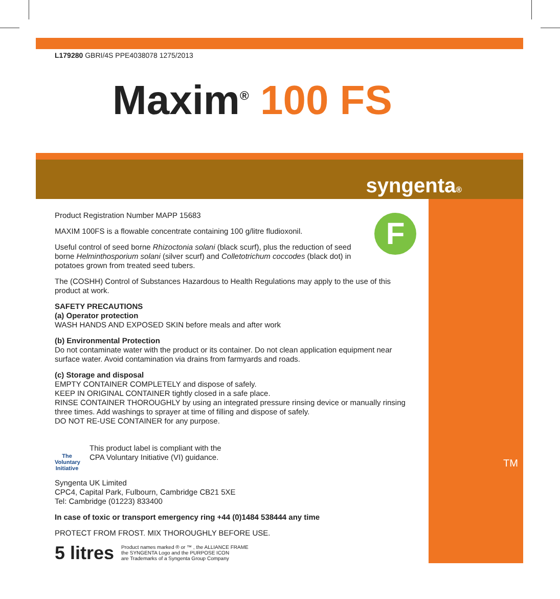L179280 GBRI/4S PPE4038078 1275/2013
Maxim<sup>®</sup> 100 FS
syngenta®
TM
F
Product Registration Number MAPP 15683
MAXIM 100FS is a flowable concentrate containing 100 g/litre fludioxonil.
Useful control of seed borne Rhizoctonia solani (black scurf), plus the reduction of seed borne Helminthosporium solani (silver scurf) and Colletotrichum coccodes (black dot) in potatoes grown from treated seed tubers.
The (COSHH) Control of Substances Hazardous to Health Regulations may apply to the use of this product at work.
SAFETY PRECAUTIONS
(a) Operator protection
WASH HANDS AND EXPOSED SKIN before meals and after work
(b) Environmental Protection
Do not contaminate water with the product or its container. Do not clean application equipment near surface water. Avoid contamination via drains from farmyards and roads.
(c) Storage and disposal
EMPTY CONTAINER COMPLETELY and dispose of safely.
KEEP IN ORIGINAL CONTAINER tightly closed in a safe place.
RINSE CONTAINER THOROUGHLY by using an integrated pressure rinsing device or manually rinsing three times. Add washings to sprayer at time of filling and dispose of safely.
DO NOT RE-USE CONTAINER for any purpose.
The Voluntary Initiative
This product label is compliant with the
CPA Voluntary Initiative (VI) guidance.
Syngenta UK Limited
CPC4, Capital Park, Fulbourn, Cambridge CB21 5XE
Tel: Cambridge (01223) 833400
In case of toxic or transport emergency ring +44 (0)1484 538444 any time
PROTECT FROM FROST. MIX THOROUGHLY BEFORE USE.
5 litres
Product names marked ® or ™ , the ALLIANCE FRAME
the SYNGENTA Logo and the PURPOSE ICON
are Trademarks of a Syngenta Group Company